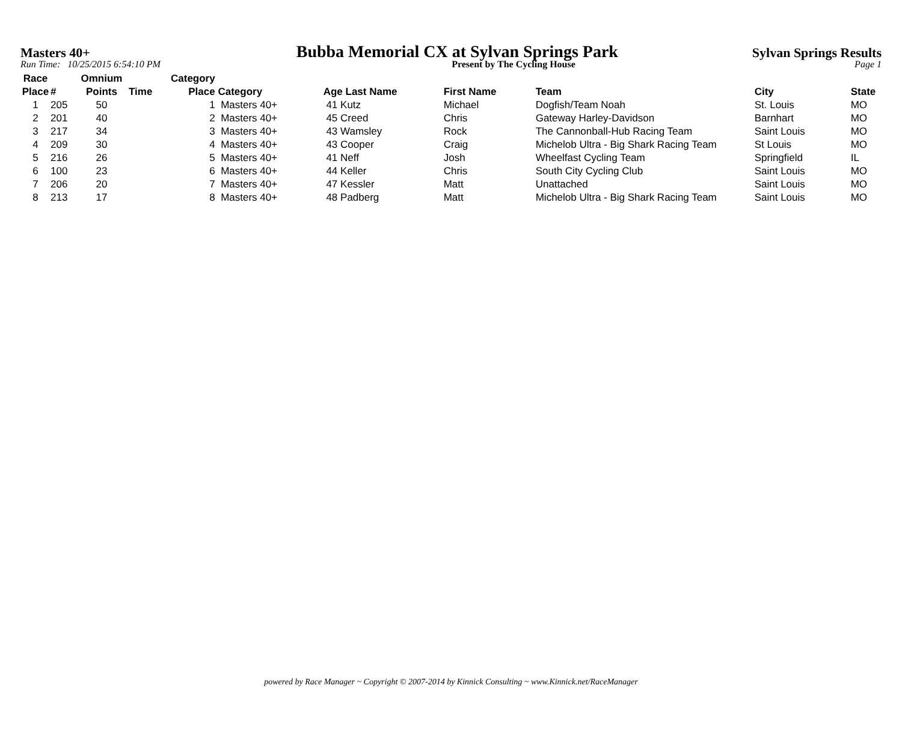Masters 40+ Bubba Memorial CX at Sylvan Springs Park Sylvan Springs Results
Run Time: 10/25/2015 6:54:10 PM Present by The Cycling House Page 1
| Race Place | # | Omnium Points | Time | Category Place | Category | Age Last Name | First Name | Team | City | State |
| --- | --- | --- | --- | --- | --- | --- | --- | --- | --- | --- |
| 1 | 205 | 50 | | 1 | Masters 40+ | 41 Kutz | Michael | Dogfish/Team Noah | St. Louis | MO |
| 2 | 201 | 40 | | 2 | Masters 40+ | 45 Creed | Chris | Gateway Harley-Davidson | Barnhart | MO |
| 3 | 217 | 34 | | 3 | Masters 40+ | 43 Wamsley | Rock | The Cannonball-Hub Racing Team | Saint Louis | MO |
| 4 | 209 | 30 | | 4 | Masters 40+ | 43 Cooper | Craig | Michelob Ultra - Big Shark Racing Team | St Louis | MO |
| 5 | 216 | 26 | | 5 | Masters 40+ | 41 Neff | Josh | Wheelfast Cycling Team | Springfield | IL |
| 6 | 100 | 23 | | 6 | Masters 40+ | 44 Keller | Chris | South City Cycling Club | Saint Louis | MO |
| 7 | 206 | 20 | | 7 | Masters 40+ | 47 Kessler | Matt | Unattached | Saint Louis | MO |
| 8 | 213 | 17 | | 8 | Masters 40+ | 48 Padberg | Matt | Michelob Ultra - Big Shark Racing Team | Saint Louis | MO |
powered by Race Manager ~ Copyright © 2007-2014 by Kinnick Consulting ~ www.Kinnick.net/RaceManager